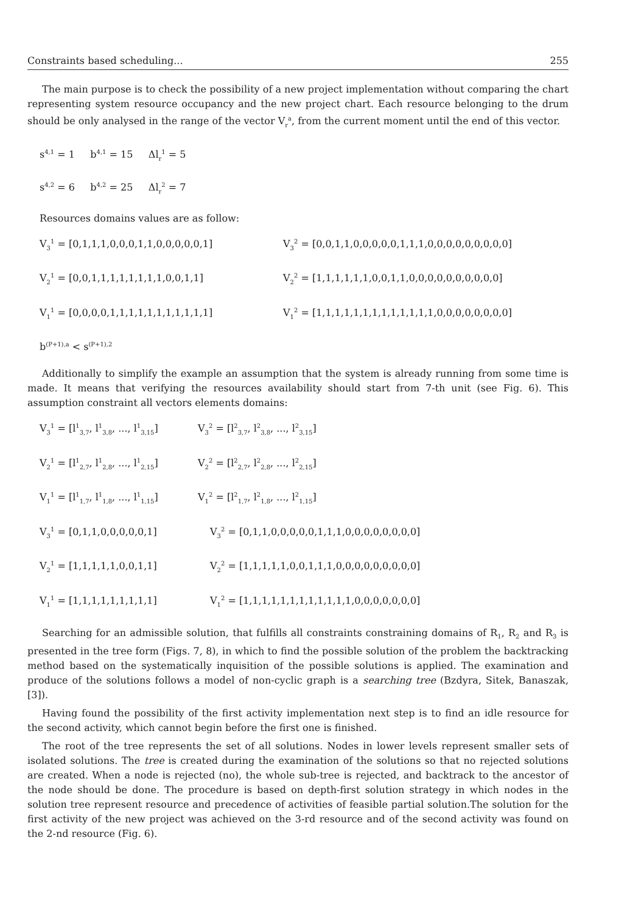Constraints based scheduling... 255
The main purpose is to check the possibility of a new project implementation without comparing the chart representing system resource occupancy and the new project chart. Each resource belonging to the drum should be only analysed in the range of the vector V<sub>r</sub><sup>a</sup>, from the current moment until the end of this vector.
s<sup>4,1</sup> = 1 b<sup>4,1</sup> = 15 Δl<sub>r</sub><sup>1</sup> = 5
s<sup>4,2</sup> = 6 b<sup>4,2</sup> = 25 Δl<sub>r</sub><sup>2</sup> = 7
Resources domains values are as follow:
V<sub>3</sub><sup>1</sup> = [0,1,1,1,0,0,0,1,1,0,0,0,0,0,1] V<sub>3</sub><sup>2</sup> = [0,0,1,1,0,0,0,0,0,1,1,1,0,0,0,0,0,0,0,0,0]
V<sub>2</sub><sup>1</sup> = [0,0,1,1,1,1,1,1,1,1,0,0,1,1] V<sub>2</sub><sup>2</sup> = [1,1,1,1,1,1,0,0,1,1,0,0,0,0,0,0,0,0,0,0]
V<sub>1</sub><sup>1</sup> = [0,0,0,0,1,1,1,1,1,1,1,1,1,1,1] V<sub>1</sub><sup>2</sup> = [1,1,1,1,1,1,1,1,1,1,1,1,1,0,0,0,0,0,0,0,0]
b<sup>(P+1),a</sup> < s<sup>(P+1),2</sup>
Additionally to simplify the example an assumption that the system is already running from some time is made. It means that verifying the resources availability should start from 7-th unit (see Fig. 6). This assumption constraint all vectors elements domains:
V<sub>3</sub><sup>1</sup> = [l<sup>1</sup><sub>3,7</sub>, l<sup>1</sup><sub>3,8</sub>, ..., l<sup>1</sup><sub>3,15</sub>] V<sub>3</sub><sup>2</sup> = [l<sup>2</sup><sub>3,7</sub>, l<sup>2</sup><sub>3,8</sub>, ..., l<sup>2</sup><sub>3,15</sub>]
V<sub>2</sub><sup>1</sup> = [l<sup>1</sup><sub>2,7</sub>, l<sup>1</sup><sub>2,8</sub>, ..., l<sup>1</sup><sub>2,15</sub>] V<sub>2</sub><sup>2</sup> = [l<sup>2</sup><sub>2,7</sub>, l<sup>2</sup><sub>2,8</sub>, ..., l<sup>2</sup><sub>2,15</sub>]
V<sub>1</sub><sup>1</sup> = [l<sup>1</sup><sub>1,7</sub>, l<sup>1</sup><sub>1,8</sub>, ..., l<sup>1</sup><sub>1,15</sub>] V<sub>1</sub><sup>2</sup> = [l<sup>2</sup><sub>1,7</sub>, l<sup>2</sup><sub>1,8</sub>, ..., l<sup>2</sup><sub>1,15</sub>]
V<sub>3</sub><sup>1</sup> = [0,1,1,0,0,0,0,0,1] V<sub>3</sub><sup>2</sup> = [0,1,1,0,0,0,0,0,1,1,1,0,0,0,0,0,0,0,0]
V<sub>2</sub><sup>1</sup> = [1,1,1,1,1,0,0,1,1] V<sub>2</sub><sup>2</sup> = [1,1,1,1,1,0,0,1,1,1,0,0,0,0,0,0,0,0,0]
V<sub>1</sub><sup>1</sup> = [1,1,1,1,1,1,1,1,1] V<sub>1</sub><sup>2</sup> = [1,1,1,1,1,1,1,1,1,1,1,1,0,0,0,0,0,0,0]
Searching for an admissible solution, that fulfills all constraints constraining domains of R<sub>1</sub>, R<sub>2</sub> and R<sub>3</sub> is presented in the tree form (Figs. 7, 8), in which to find the possible solution of the problem the backtracking method based on the systematically inquisition of the possible solutions is applied. The examination and produce of the solutions follows a model of non-cyclic graph is a searching tree (Bzdyra, Sitek, Banaszak, [3]).
Having found the possibility of the first activity implementation next step is to find an idle resource for the second activity, which cannot begin before the first one is finished.
The root of the tree represents the set of all solutions. Nodes in lower levels represent smaller sets of isolated solutions. The tree is created during the examination of the solutions so that no rejected solutions are created. When a node is rejected (no), the whole sub-tree is rejected, and backtrack to the ancestor of the node should be done. The procedure is based on depth-first solution strategy in which nodes in the solution tree represent resource and precedence of activities of feasible partial solution.The solution for the first activity of the new project was achieved on the 3-rd resource and of the second activity was found on the 2-nd resource (Fig. 6).